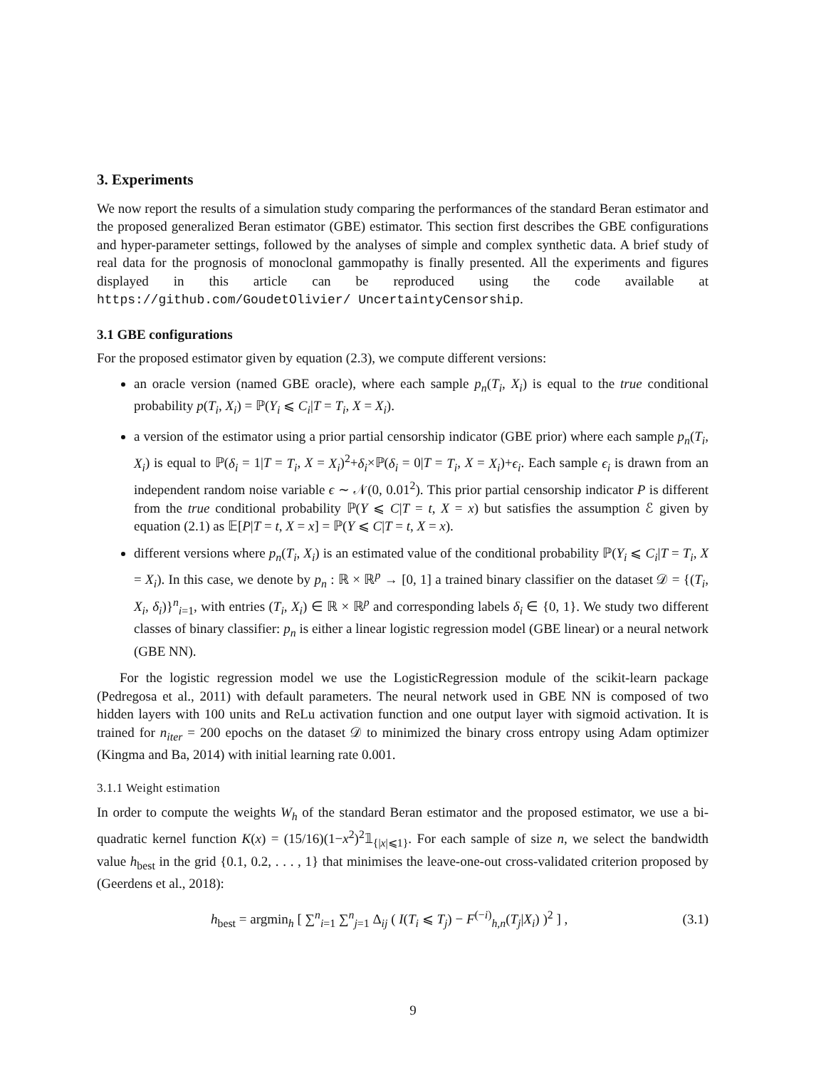3. Experiments
We now report the results of a simulation study comparing the performances of the standard Beran estimator and the proposed generalized Beran estimator (GBE) estimator. This section first describes the GBE configurations and hyper-parameter settings, followed by the analyses of simple and complex synthetic data. A brief study of real data for the prognosis of monoclonal gammopathy is finally presented. All the experiments and figures displayed in this article can be reproduced using the code available at https://github.com/GoudetOlivier/ UncertaintyCensorship.
3.1 GBE configurations
For the proposed estimator given by equation (2.3), we compute different versions:
an oracle version (named GBE oracle), where each sample p<sub>n</sub>(T<sub>i</sub>, X<sub>i</sub>) is equal to the true conditional probability p(T<sub>i</sub>, X<sub>i</sub>) = ℙ(Y<sub>i</sub> ⩽ C<sub>i</sub>|T = T<sub>i</sub>, X = X<sub>i</sub>).
a version of the estimator using a prior partial censorship indicator (GBE prior) where each sample p<sub>n</sub>(T<sub>i</sub>, X<sub>i</sub>) is equal to ℙ(δ<sub>i</sub> = 1|T = T<sub>i</sub>, X = X<sub>i</sub>)<sup>2</sup>+δ<sub>i</sub>×ℙ(δ<sub>i</sub> = 0|T = T<sub>i</sub>, X = X<sub>i</sub>)+ϵ<sub>i</sub>. Each sample ϵ<sub>i</sub> is drawn from an independent random noise variable ϵ ∼ 𝒩(0, 0.01<sup>2</sup>). This prior partial censorship indicator P is different from the true conditional probability ℙ(Y ⩽ C|T = t, X = x) but satisfies the assumption ℰ given by equation (2.1) as 𝔼[P|T = t, X = x] = ℙ(Y ⩽ C|T = t, X = x).
different versions where p<sub>n</sub>(T<sub>i</sub>, X<sub>i</sub>) is an estimated value of the conditional probability ℙ(Y<sub>i</sub> ⩽ C<sub>i</sub>|T = T<sub>i</sub>, X = X<sub>i</sub>). In this case, we denote by p<sub>n</sub> : ℝ × ℝ<sup>p</sup> → [0, 1] a trained binary classifier on the dataset 𝒟 = {(T<sub>i</sub>, X<sub>i</sub>, δ<sub>i</sub>)}<sup>n</sup><sub>i=1</sub>, with entries (T<sub>i</sub>, X<sub>i</sub>) ∈ ℝ × ℝ<sup>p</sup> and corresponding labels δ<sub>i</sub> ∈ {0, 1}. We study two different classes of binary classifier: p<sub>n</sub> is either a linear logistic regression model (GBE linear) or a neural network (GBE NN).
For the logistic regression model we use the LogisticRegression module of the scikit-learn package (Pedregosa et al., 2011) with default parameters. The neural network used in GBE NN is composed of two hidden layers with 100 units and ReLu activation function and one output layer with sigmoid activation. It is trained for n<sub>iter</sub> = 200 epochs on the dataset 𝒟 to minimized the binary cross entropy using Adam optimizer (Kingma and Ba, 2014) with initial learning rate 0.001.
3.1.1 Weight estimation
In order to compute the weights W<sub>h</sub> of the standard Beran estimator and the proposed estimator, we use a bi-quadratic kernel function K(x) = (15/16)(1−x<sup>2</sup>)<sup>2</sup>𝟙<sub>{|x|⩽1}</sub>. For each sample of size n, we select the bandwidth value h<sub>best</sub> in the grid {0.1, 0.2, . . . , 1} that minimises the leave-one-out cross-validated criterion proposed by (Geerdens et al., 2018):
h<sub>best</sub> = argmin<sub>h</sub> [ ∑<sup>n</sup><sub>i=1</sub> ∑<sup>n</sup><sub>j=1</sub> Δ<sub>ij</sub> ( I(T<sub>i</sub> ⩽ T<sub>j</sub>) − F<sup>(−i)</sup><sub>h,n</sub>(T<sub>j</sub>|X<sub>i</sub>) )<sup>2</sup> ] , (3.1)
9